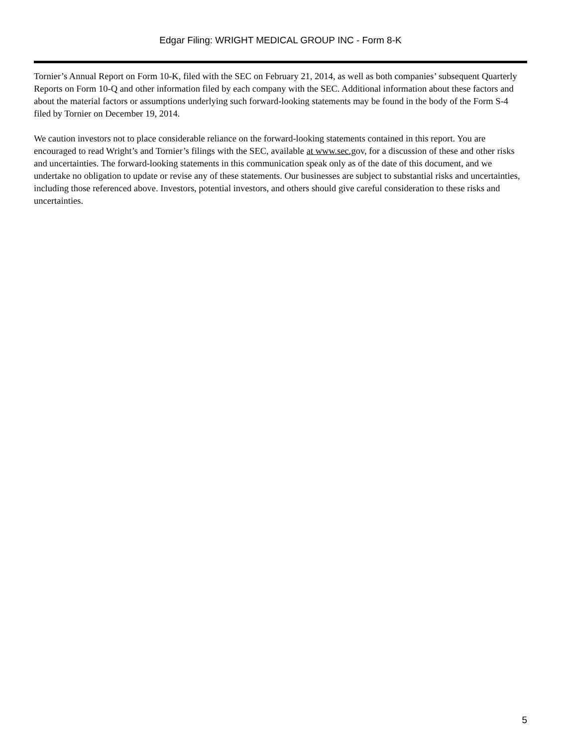Edgar Filing: WRIGHT MEDICAL GROUP INC - Form 8-K
Tornier’s Annual Report on Form 10-K, filed with the SEC on February 21, 2014, as well as both companies’ subsequent Quarterly Reports on Form 10-Q and other information filed by each company with the SEC. Additional information about these factors and about the material factors or assumptions underlying such forward-looking statements may be found in the body of the Form S-4 filed by Tornier on December 19, 2014.
We caution investors not to place considerable reliance on the forward-looking statements contained in this report. You are encouraged to read Wright’s and Tornier’s filings with the SEC, available at www.sec.gov, for a discussion of these and other risks and uncertainties. The forward-looking statements in this communication speak only as of the date of this document, and we undertake no obligation to update or revise any of these statements. Our businesses are subject to substantial risks and uncertainties, including those referenced above. Investors, potential investors, and others should give careful consideration to these risks and uncertainties.
5